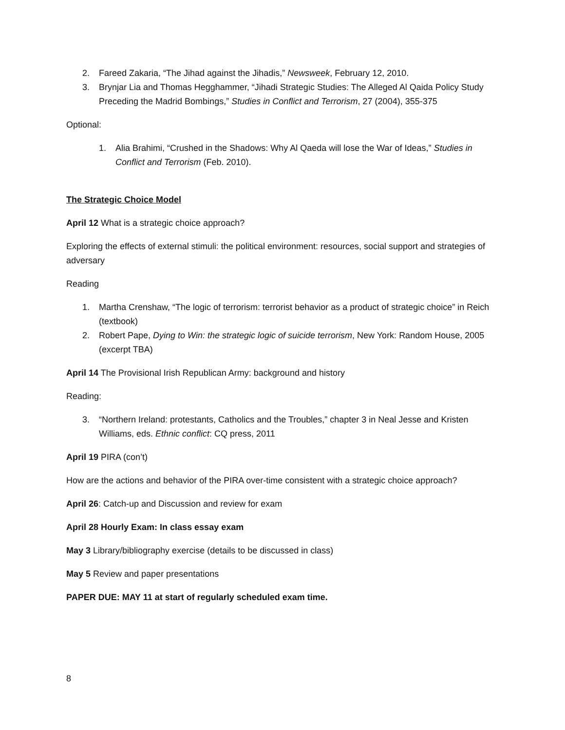2. Fareed Zakaria, “The Jihad against the Jihadis,” Newsweek, February 12, 2010.
3. Brynjar Lia and Thomas Hegghammer, “Jihadi Strategic Studies: The Alleged Al Qaida Policy Study Preceding the Madrid Bombings,” Studies in Conflict and Terrorism, 27 (2004), 355-375
Optional:
1. Alia Brahimi, “Crushed in the Shadows: Why Al Qaeda will lose the War of Ideas,” Studies in Conflict and Terrorism (Feb. 2010).
The Strategic Choice Model
April 12 What is a strategic choice approach?
Exploring the effects of external stimuli: the political environment: resources, social support and strategies of adversary
Reading
1. Martha Crenshaw, “The logic of terrorism: terrorist behavior as a product of strategic choice” in Reich (textbook)
2. Robert Pape, Dying to Win: the strategic logic of suicide terrorism, New York: Random House, 2005 (excerpt TBA)
April 14 The Provisional Irish Republican Army: background and history
Reading:
3. “Northern Ireland: protestants, Catholics and the Troubles,” chapter 3 in Neal Jesse and Kristen Williams, eds. Ethnic conflict: CQ press, 2011
April 19 PIRA (con’t)
How are the actions and behavior of the PIRA over-time consistent with a strategic choice approach?
April 26: Catch-up and Discussion and review for exam
April 28 Hourly Exam: In class essay exam
May 3 Library/bibliography exercise (details to be discussed in class)
May 5 Review and paper presentations
PAPER DUE: MAY 11 at start of regularly scheduled exam time.
8